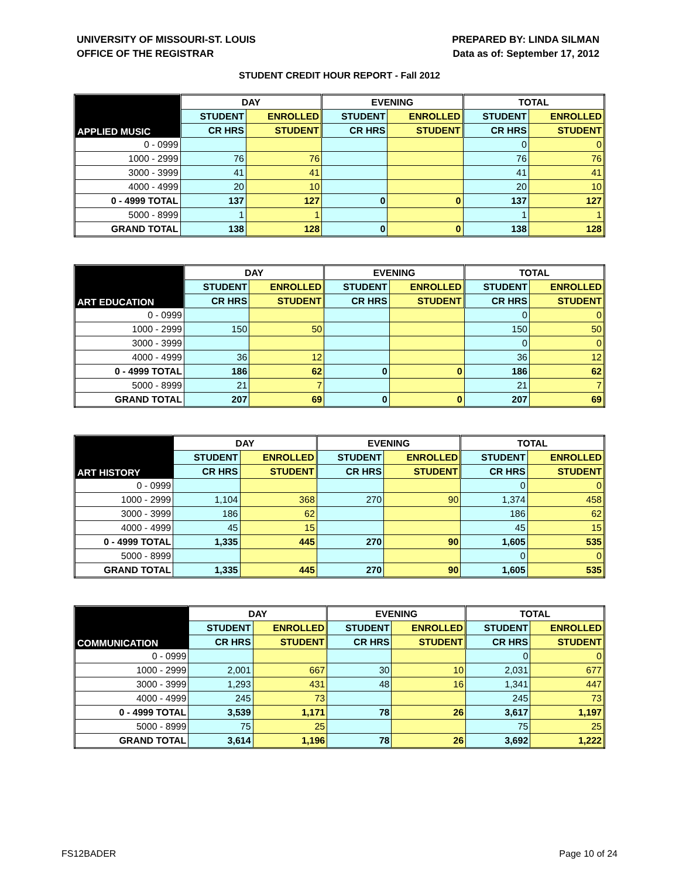UNIVERSITY OF MISSOURI-ST. LOUIS
OFFICE OF THE REGISTRAR
PREPARED BY: LINDA SILMAN
Data as of: September 17, 2012
STUDENT CREDIT HOUR REPORT - Fall 2012
| APPLIED MUSIC | DAY | | EVENING | | TOTAL | |
| --- | --- | --- | --- | --- | --- | --- |
| | STUDENT | ENROLLED | STUDENT | ENROLLED | STUDENT | ENROLLED |
| | CR HRS | STUDENT | CR HRS | STUDENT | CR HRS | STUDENT |
| 0 - 0999 | | | | | 0 | 0 |
| 1000 - 2999 | 76 | 76 | | | 76 | 76 |
| 3000 - 3999 | 41 | 41 | | | 41 | 41 |
| 4000 - 4999 | 20 | 10 | | | 20 | 10 |
| 0 - 4999 TOTAL | 137 | 127 | 0 | 0 | 137 | 127 |
| 5000 - 8999 | 1 | 1 | | | 1 | 1 |
| GRAND TOTAL | 138 | 128 | 0 | 0 | 138 | 128 |
| ART EDUCATION | DAY | | EVENING | | TOTAL | |
| --- | --- | --- | --- | --- | --- | --- |
| | STUDENT | ENROLLED | STUDENT | ENROLLED | STUDENT | ENROLLED |
| | CR HRS | STUDENT | CR HRS | STUDENT | CR HRS | STUDENT |
| 0 - 0999 | | | | | 0 | 0 |
| 1000 - 2999 | 150 | 50 | | | 150 | 50 |
| 3000 - 3999 | | | | | 0 | 0 |
| 4000 - 4999 | 36 | 12 | | | 36 | 12 |
| 0 - 4999 TOTAL | 186 | 62 | 0 | 0 | 186 | 62 |
| 5000 - 8999 | 21 | 7 | | | 21 | 7 |
| GRAND TOTAL | 207 | 69 | 0 | 0 | 207 | 69 |
| ART HISTORY | DAY | | EVENING | | TOTAL | |
| --- | --- | --- | --- | --- | --- | --- |
| | STUDENT | ENROLLED | STUDENT | ENROLLED | STUDENT | ENROLLED |
| | CR HRS | STUDENT | CR HRS | STUDENT | CR HRS | STUDENT |
| 0 - 0999 | | | | | 0 | 0 |
| 1000 - 2999 | 1,104 | 368 | 270 | 90 | 1,374 | 458 |
| 3000 - 3999 | 186 | 62 | | | 186 | 62 |
| 4000 - 4999 | 45 | 15 | | | 45 | 15 |
| 0 - 4999 TOTAL | 1,335 | 445 | 270 | 90 | 1,605 | 535 |
| 5000 - 8999 | | | | | 0 | 0 |
| GRAND TOTAL | 1,335 | 445 | 270 | 90 | 1,605 | 535 |
| COMMUNICATION | DAY | | EVENING | | TOTAL | |
| --- | --- | --- | --- | --- | --- | --- |
| | STUDENT | ENROLLED | STUDENT | ENROLLED | STUDENT | ENROLLED |
| | CR HRS | STUDENT | CR HRS | STUDENT | CR HRS | STUDENT |
| 0 - 0999 | | | | | 0 | 0 |
| 1000 - 2999 | 2,001 | 667 | 30 | 10 | 2,031 | 677 |
| 3000 - 3999 | 1,293 | 431 | 48 | 16 | 1,341 | 447 |
| 4000 - 4999 | 245 | 73 | | | 245 | 73 |
| 0 - 4999 TOTAL | 3,539 | 1,171 | 78 | 26 | 3,617 | 1,197 |
| 5000 - 8999 | 75 | 25 | | | 75 | 25 |
| GRAND TOTAL | 3,614 | 1,196 | 78 | 26 | 3,692 | 1,222 |
FS12BADER Page 10 of 24